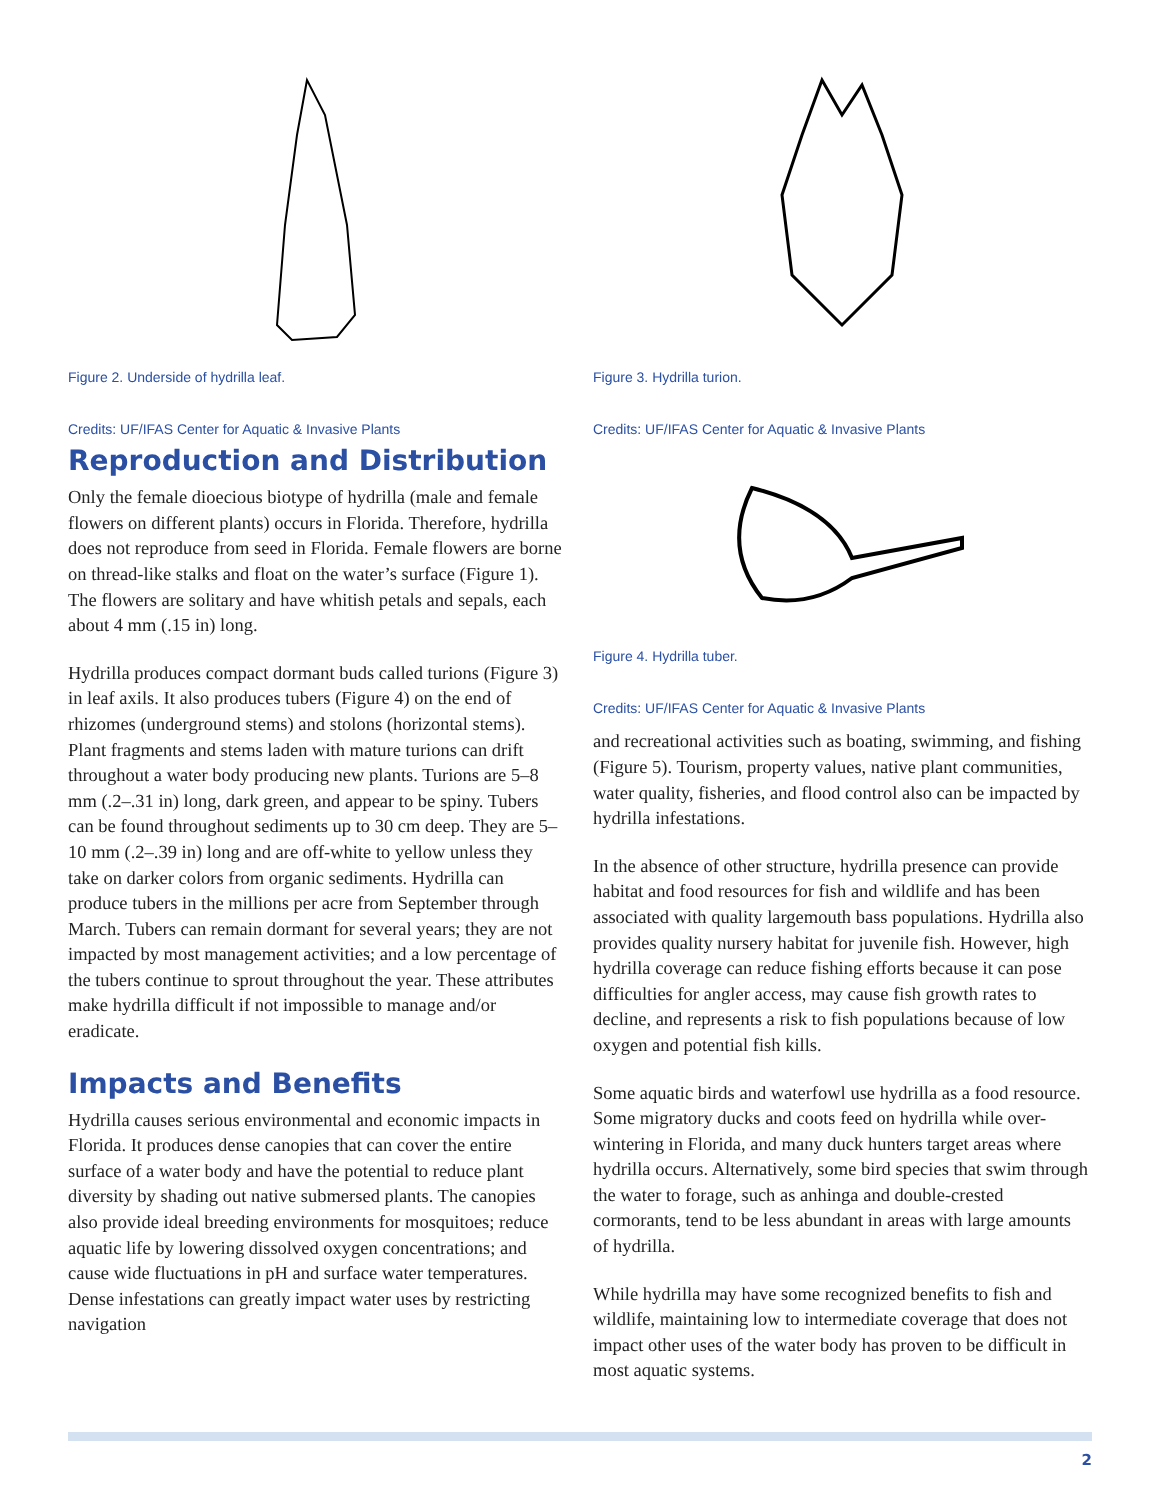Figure 2. Underside of hydrilla leaf.
Credits: UF/IFAS Center for Aquatic & Invasive Plants
Reproduction and Distribution
Only the female dioecious biotype of hydrilla (male and female flowers on different plants) occurs in Florida. Therefore, hydrilla does not reproduce from seed in Florida. Female flowers are borne on thread-like stalks and float on the water’s surface (Figure 1). The flowers are solitary and have whitish petals and sepals, each about 4 mm (.15 in) long.
Hydrilla produces compact dormant buds called turions (Figure 3) in leaf axils. It also produces tubers (Figure 4) on the end of rhizomes (underground stems) and stolons (horizontal stems). Plant fragments and stems laden with mature turions can drift throughout a water body producing new plants. Turions are 5–8 mm (.2–.31 in) long, dark green, and appear to be spiny. Tubers can be found throughout sediments up to 30 cm deep. They are 5–10 mm (.2–.39 in) long and are off-white to yellow unless they take on darker colors from organic sediments. Hydrilla can produce tubers in the millions per acre from September through March. Tubers can remain dormant for several years; they are not impacted by most management activities; and a low percentage of the tubers continue to sprout throughout the year. These attributes make hydrilla difficult if not impossible to manage and/or eradicate.
Impacts and Benefits
Hydrilla causes serious environmental and economic impacts in Florida. It produces dense canopies that can cover the entire surface of a water body and have the potential to reduce plant diversity by shading out native submersed plants. The canopies also provide ideal breeding environments for mosquitoes; reduce aquatic life by lowering dissolved oxygen concentrations; and cause wide fluctuations in pH and surface water temperatures. Dense infestations can greatly impact water uses by restricting navigation
Figure 3. Hydrilla turion.
Credits: UF/IFAS Center for Aquatic & Invasive Plants
Figure 4. Hydrilla tuber.
Credits: UF/IFAS Center for Aquatic & Invasive Plants
and recreational activities such as boating, swimming, and fishing (Figure 5). Tourism, property values, native plant communities, water quality, fisheries, and flood control also can be impacted by hydrilla infestations.
In the absence of other structure, hydrilla presence can provide habitat and food resources for fish and wildlife and has been associated with quality largemouth bass populations. Hydrilla also provides quality nursery habitat for juvenile fish. However, high hydrilla coverage can reduce fishing efforts because it can pose difficulties for angler access, may cause fish growth rates to decline, and represents a risk to fish populations because of low oxygen and potential fish kills.
Some aquatic birds and waterfowl use hydrilla as a food resource. Some migratory ducks and coots feed on hydrilla while over-wintering in Florida, and many duck hunters target areas where hydrilla occurs. Alternatively, some bird species that swim through the water to forage, such as anhinga and double-crested cormorants, tend to be less abundant in areas with large amounts of hydrilla.
While hydrilla may have some recognized benefits to fish and wildlife, maintaining low to intermediate coverage that does not impact other uses of the water body has proven to be difficult in most aquatic systems.
2